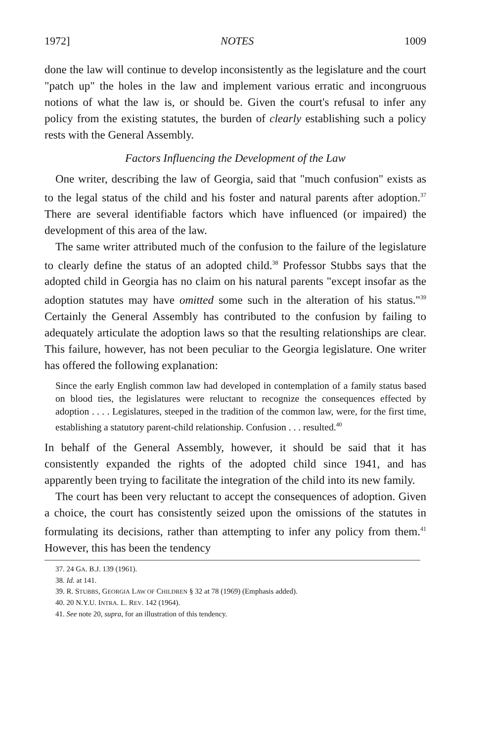1972] NOTES 1009
done the law will continue to develop inconsistently as the legislature and the court "patch up" the holes in the law and implement various erratic and incongruous notions of what the law is, or should be. Given the court's refusal to infer any policy from the existing statutes, the burden of clearly establishing such a policy rests with the General Assembly.
Factors Influencing the Development of the Law
One writer, describing the law of Georgia, said that "much confusion" exists as to the legal status of the child and his foster and natural parents after adoption.<sup>37</sup> There are several identifiable factors which have influenced (or impaired) the development of this area of the law.
The same writer attributed much of the confusion to the failure of the legislature to clearly define the status of an adopted child.<sup>38</sup> Professor Stubbs says that the adopted child in Georgia has no claim on his natural parents "except insofar as the adoption statutes may have omitted some such in the alteration of his status."<sup>39</sup> Certainly the General Assembly has contributed to the confusion by failing to adequately articulate the adoption laws so that the resulting relationships are clear. This failure, however, has not been peculiar to the Georgia legislature. One writer has offered the following explanation:
Since the early English common law had developed in contemplation of a family status based on blood ties, the legislatures were reluctant to recognize the consequences effected by adoption . . . . Legislatures, steeped in the tradition of the common law, were, for the first time, establishing a statutory parent-child relationship. Confusion . . . resulted.<sup>40</sup>
In behalf of the General Assembly, however, it should be said that it has consistently expanded the rights of the adopted child since 1941, and has apparently been trying to facilitate the integration of the child into its new family.
The court has been very reluctant to accept the consequences of adoption. Given a choice, the court has consistently seized upon the omissions of the statutes in formulating its decisions, rather than attempting to infer any policy from them.<sup>41</sup> However, this has been the tendency
37. 24 GA. B.J. 139 (1961).
38. Id. at 141.
39. R. STUBBS, GEORGIA LAW OF CHILDREN § 32 at 78 (1969) (Emphasis added).
40. 20 N.Y.U. INTRA. L. REV. 142 (1964).
41. See note 20, supra, for an illustration of this tendency.